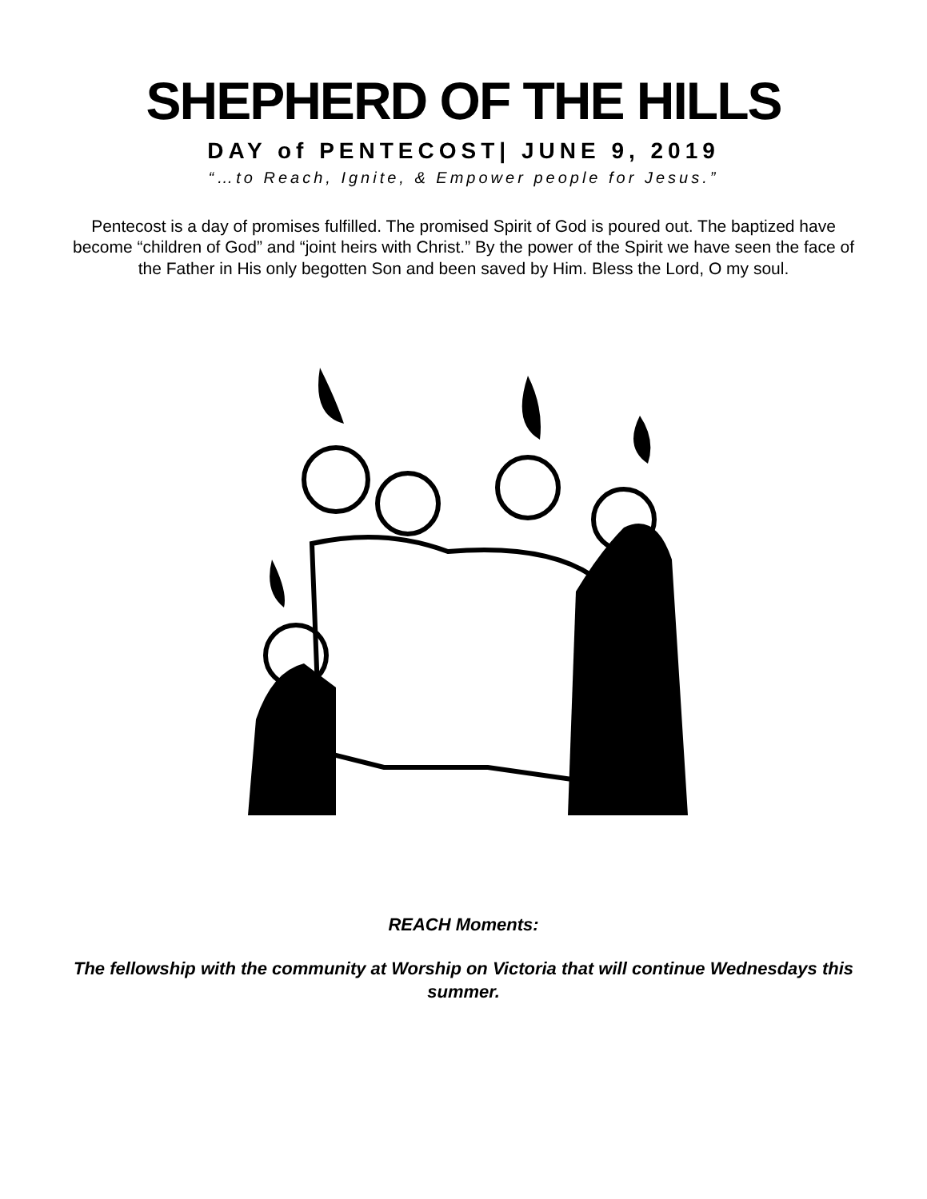SHEPHERD OF THE HILLS
DAY of PENTECOST| JUNE 9, 2019
“…to Reach, Ignite, & Empower people for Jesus.”
Pentecost is a day of promises fulfilled. The promised Spirit of God is poured out. The baptized have become “children of God” and “joint heirs with Christ.” By the power of the Spirit we have seen the face of the Father in His only begotten Son and been saved by Him. Bless the Lord, O my soul.
REACH Moments:
The fellowship with the community at Worship on Victoria that will continue Wednesdays this summer.